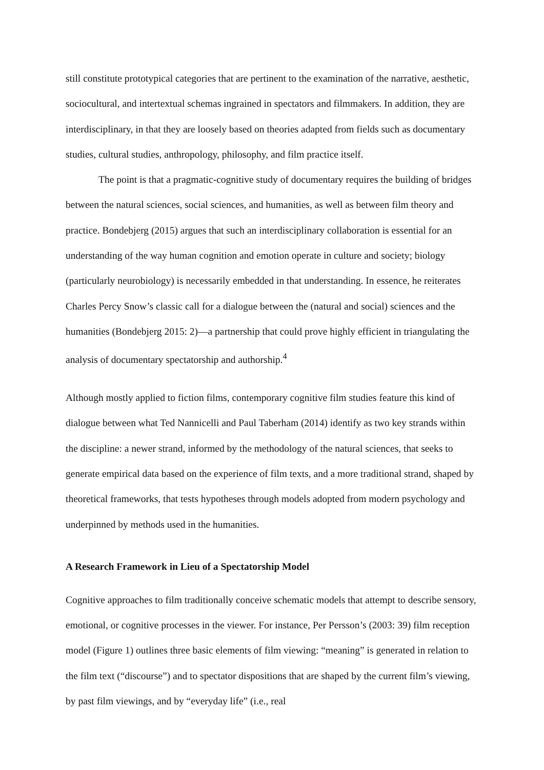still constitute prototypical categories that are pertinent to the examination of the narrative, aesthetic, sociocultural, and intertextual schemas ingrained in spectators and filmmakers. In addition, they are interdisciplinary, in that they are loosely based on theories adapted from fields such as documentary studies, cultural studies, anthropology, philosophy, and film practice itself.
The point is that a pragmatic-cognitive study of documentary requires the building of bridges between the natural sciences, social sciences, and humanities, as well as between film theory and practice. Bondebjerg (2015) argues that such an interdisciplinary collaboration is essential for an understanding of the way human cognition and emotion operate in culture and society; biology (particularly neurobiology) is necessarily embedded in that understanding. In essence, he reiterates Charles Percy Snow’s classic call for a dialogue between the (natural and social) sciences and the humanities (Bondebjerg 2015: 2)—a partnership that could prove highly efficient in triangulating the analysis of documentary spectatorship and authorship.<sup>4</sup>
Although mostly applied to fiction films, contemporary cognitive film studies feature this kind of dialogue between what Ted Nannicelli and Paul Taberham (2014) identify as two key strands within the discipline: a newer strand, informed by the methodology of the natural sciences, that seeks to generate empirical data based on the experience of film texts, and a more traditional strand, shaped by theoretical frameworks, that tests hypotheses through models adopted from modern psychology and underpinned by methods used in the humanities.
A Research Framework in Lieu of a Spectatorship Model
Cognitive approaches to film traditionally conceive schematic models that attempt to describe sensory, emotional, or cognitive processes in the viewer. For instance, Per Persson’s (2003: 39) film reception model (Figure 1) outlines three basic elements of film viewing: “meaning” is generated in relation to the film text (“discourse”) and to spectator dispositions that are shaped by the current film’s viewing, by past film viewings, and by “everyday life” (i.e., real